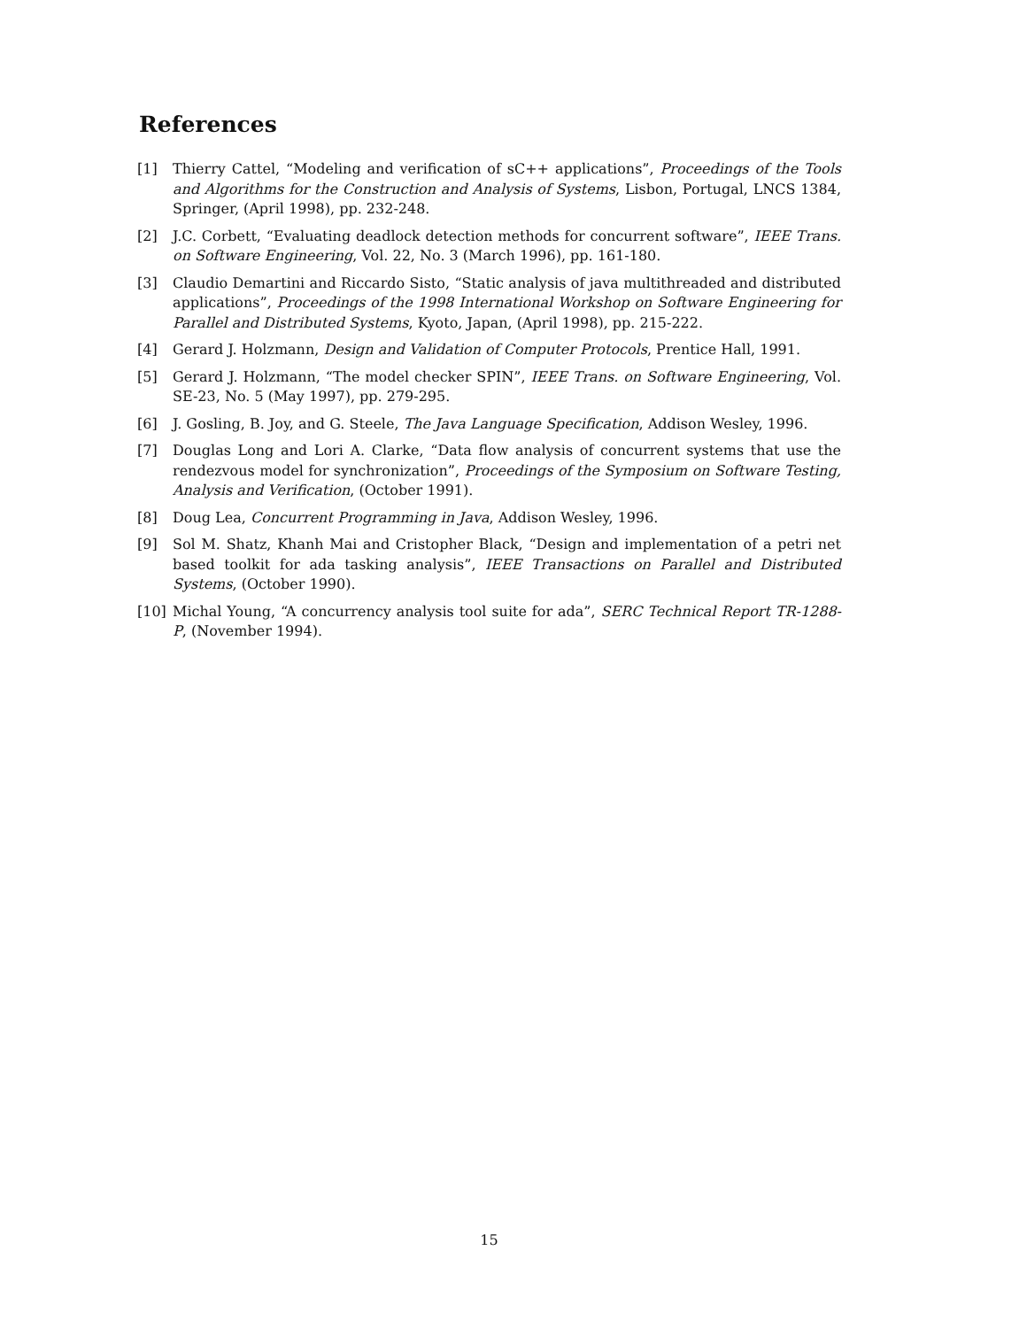References
[1] Thierry Cattel, “Modeling and verification of sC++ applications”, Proceedings of the Tools and Algorithms for the Construction and Analysis of Systems, Lisbon, Portugal, LNCS 1384, Springer, (April 1998), pp. 232-248.
[2] J.C. Corbett, “Evaluating deadlock detection methods for concurrent software”, IEEE Trans. on Software Engineering, Vol. 22, No. 3 (March 1996), pp. 161-180.
[3] Claudio Demartini and Riccardo Sisto, “Static analysis of java multithreaded and distributed applications”, Proceedings of the 1998 International Workshop on Software Engineering for Parallel and Distributed Systems, Kyoto, Japan, (April 1998), pp. 215-222.
[4] Gerard J. Holzmann, Design and Validation of Computer Protocols, Prentice Hall, 1991.
[5] Gerard J. Holzmann, “The model checker SPIN”, IEEE Trans. on Software Engineering, Vol. SE-23, No. 5 (May 1997), pp. 279-295.
[6] J. Gosling, B. Joy, and G. Steele, The Java Language Specification, Addison Wesley, 1996.
[7] Douglas Long and Lori A. Clarke, “Data flow analysis of concurrent systems that use the rendezvous model for synchronization”, Proceedings of the Symposium on Software Testing, Analysis and Verification, (October 1991).
[8] Doug Lea, Concurrent Programming in Java, Addison Wesley, 1996.
[9] Sol M. Shatz, Khanh Mai and Cristopher Black, “Design and implementation of a petri net based toolkit for ada tasking analysis”, IEEE Transactions on Parallel and Distributed Systems, (October 1990).
[10] Michal Young, “A concurrency analysis tool suite for ada”, SERC Technical Report TR-1288-P, (November 1994).
15